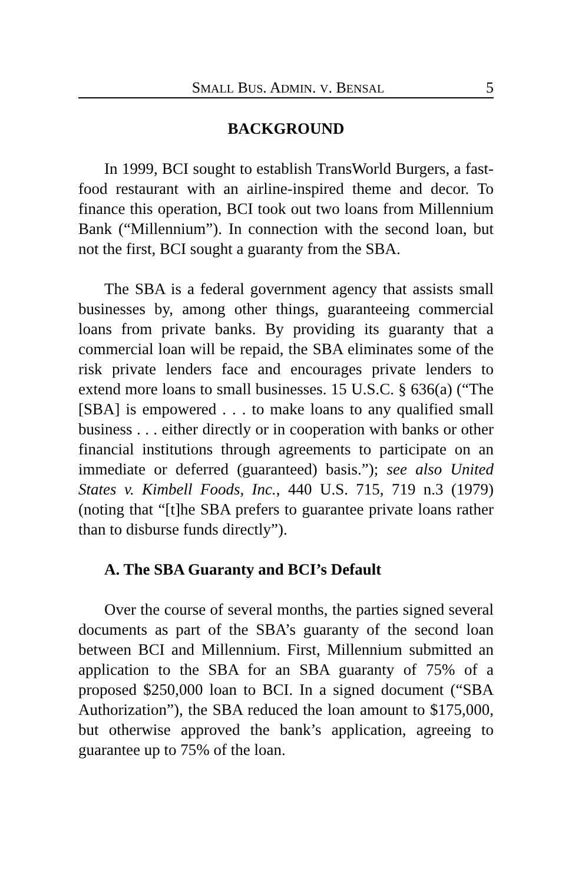SMALL BUS. ADMIN. V. BENSAL 5
BACKGROUND
In 1999, BCI sought to establish TransWorld Burgers, a fast-food restaurant with an airline-inspired theme and decor. To finance this operation, BCI took out two loans from Millennium Bank (“Millennium”). In connection with the second loan, but not the first, BCI sought a guaranty from the SBA.
The SBA is a federal government agency that assists small businesses by, among other things, guaranteeing commercial loans from private banks. By providing its guaranty that a commercial loan will be repaid, the SBA eliminates some of the risk private lenders face and encourages private lenders to extend more loans to small businesses. 15 U.S.C. § 636(a) (“The [SBA] is empowered . . . to make loans to any qualified small business . . . either directly or in cooperation with banks or other financial institutions through agreements to participate on an immediate or deferred (guaranteed) basis.”); see also United States v. Kimbell Foods, Inc., 440 U.S. 715, 719 n.3 (1979) (noting that “[t]he SBA prefers to guarantee private loans rather than to disburse funds directly”).
A. The SBA Guaranty and BCI’s Default
Over the course of several months, the parties signed several documents as part of the SBA’s guaranty of the second loan between BCI and Millennium. First, Millennium submitted an application to the SBA for an SBA guaranty of 75% of a proposed $250,000 loan to BCI. In a signed document (“SBA Authorization”), the SBA reduced the loan amount to $175,000, but otherwise approved the bank’s application, agreeing to guarantee up to 75% of the loan.